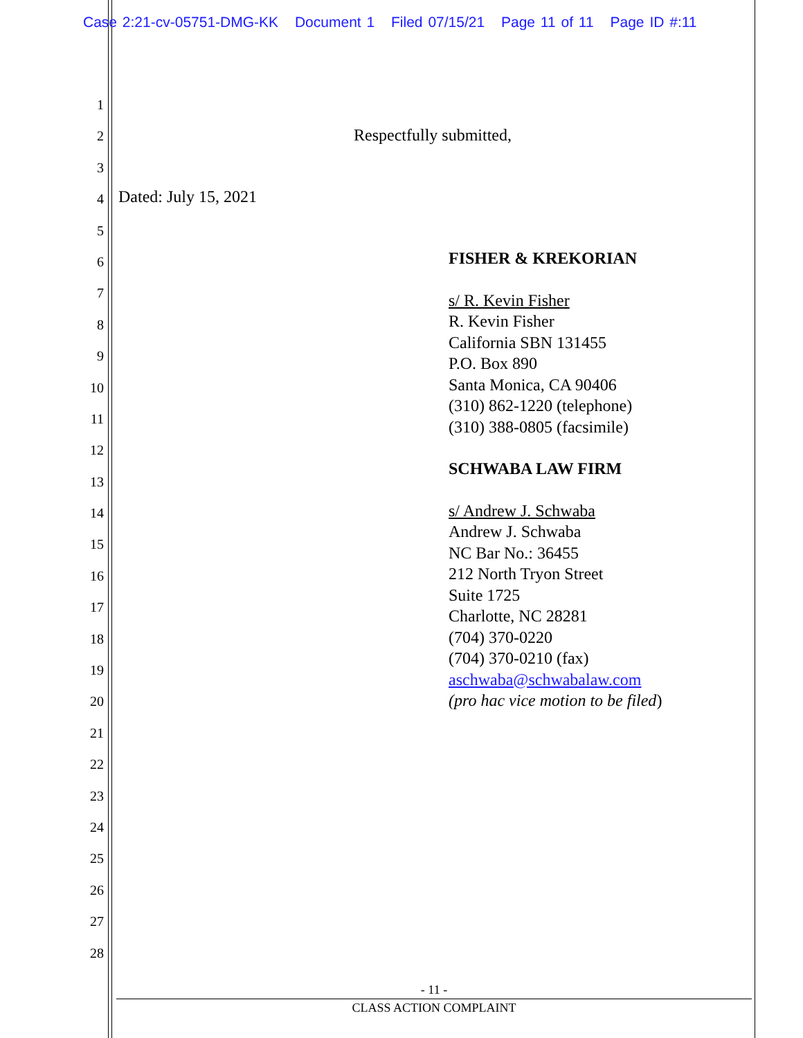Case 2:21-cv-05751-DMG-KK Document 1 Filed 07/15/21 Page 11 of 11 Page ID #:11
1
2
3
4
5
6
7
8
9
10
11
12
13
14
15
16
17
18
19
20
21
22
23
24
25
26
27
28
Respectfully submitted,
Dated: July 15, 2021
FISHER & KREKORIAN
s/ R. Kevin Fisher
R. Kevin Fisher
California SBN 131455
P.O. Box 890
Santa Monica, CA 90406
(310) 862-1220 (telephone)
(310) 388-0805 (facsimile)
SCHWABA LAW FIRM
s/ Andrew J. Schwaba
Andrew J. Schwaba
NC Bar No.: 36455
212 North Tryon Street
Suite 1725
Charlotte, NC 28281
(704) 370-0220
(704) 370-0210 (fax)
aschwaba@schwabalaw.com
(pro hac vice motion to be filed)
- 11 -
CLASS ACTION COMPLAINT